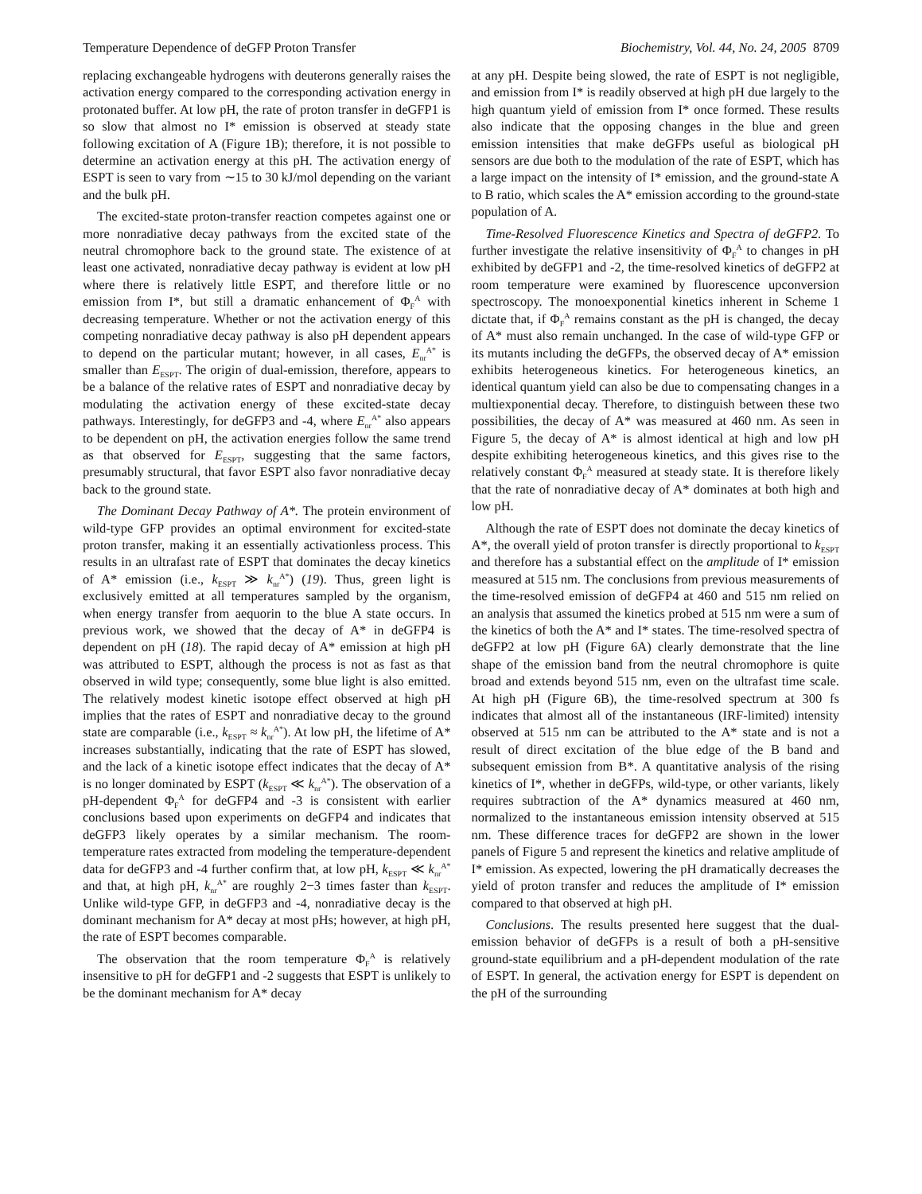Temperature Dependence of deGFP Proton Transfer Biochemistry, Vol. 44, No. 24, 2005 8709
replacing exchangeable hydrogens with deuterons generally raises the activation energy compared to the corresponding activation energy in protonated buffer. At low pH, the rate of proton transfer in deGFP1 is so slow that almost no I* emission is observed at steady state following excitation of A (Figure 1B); therefore, it is not possible to determine an activation energy at this pH. The activation energy of ESPT is seen to vary from ∼15 to 30 kJ/mol depending on the variant and the bulk pH.
The excited-state proton-transfer reaction competes against one or more nonradiative decay pathways from the excited state of the neutral chromophore back to the ground state. The existence of at least one activated, nonradiative decay pathway is evident at low pH where there is relatively little ESPT, and therefore little or no emission from I*, but still a dramatic enhancement of Φ<sub>F</sub><sup>A</sup> with decreasing temperature. Whether or not the activation energy of this competing nonradiative decay pathway is also pH dependent appears to depend on the particular mutant; however, in all cases, E<sub>nr</sub><sup>A*</sup> is smaller than E<sub>ESPT</sub>. The origin of dual-emission, therefore, appears to be a balance of the relative rates of ESPT and nonradiative decay by modulating the activation energy of these excited-state decay pathways. Interestingly, for deGFP3 and -4, where E<sub>nr</sub><sup>A*</sup> also appears to be dependent on pH, the activation energies follow the same trend as that observed for E<sub>ESPT</sub>, suggesting that the same factors, presumably structural, that favor ESPT also favor nonradiative decay back to the ground state.
The Dominant Decay Pathway of A*. The protein environment of wild-type GFP provides an optimal environment for excited-state proton transfer, making it an essentially activationless process. This results in an ultrafast rate of ESPT that dominates the decay kinetics of A* emission (i.e., k<sub>ESPT</sub> ≫ k<sub>nr</sub><sup>A*</sup>) (19). Thus, green light is exclusively emitted at all temperatures sampled by the organism, when energy transfer from aequorin to the blue A state occurs. In previous work, we showed that the decay of A* in deGFP4 is dependent on pH (18). The rapid decay of A* emission at high pH was attributed to ESPT, although the process is not as fast as that observed in wild type; consequently, some blue light is also emitted. The relatively modest kinetic isotope effect observed at high pH implies that the rates of ESPT and nonradiative decay to the ground state are comparable (i.e., k<sub>ESPT</sub> ≈ k<sub>nr</sub><sup>A*</sup>). At low pH, the lifetime of A* increases substantially, indicating that the rate of ESPT has slowed, and the lack of a kinetic isotope effect indicates that the decay of A* is no longer dominated by ESPT (k<sub>ESPT</sub> ≪ k<sub>nr</sub><sup>A*</sup>). The observation of a pH-dependent Φ<sub>F</sub><sup>A</sup> for deGFP4 and -3 is consistent with earlier conclusions based upon experiments on deGFP4 and indicates that deGFP3 likely operates by a similar mechanism. The room-temperature rates extracted from modeling the temperature-dependent data for deGFP3 and -4 further confirm that, at low pH, k<sub>ESPT</sub> ≪ k<sub>nr</sub><sup>A*</sup> and that, at high pH, k<sub>nr</sub><sup>A*</sup> are roughly 2−3 times faster than k<sub>ESPT</sub>. Unlike wild-type GFP, in deGFP3 and -4, nonradiative decay is the dominant mechanism for A* decay at most pHs; however, at high pH, the rate of ESPT becomes comparable.
The observation that the room temperature Φ<sub>F</sub><sup>A</sup> is relatively insensitive to pH for deGFP1 and -2 suggests that ESPT is unlikely to be the dominant mechanism for A* decay
at any pH. Despite being slowed, the rate of ESPT is not negligible, and emission from I* is readily observed at high pH due largely to the high quantum yield of emission from I* once formed. These results also indicate that the opposing changes in the blue and green emission intensities that make deGFPs useful as biological pH sensors are due both to the modulation of the rate of ESPT, which has a large impact on the intensity of I* emission, and the ground-state A to B ratio, which scales the A* emission according to the ground-state population of A.
Time-Resolved Fluorescence Kinetics and Spectra of deGFP2. To further investigate the relative insensitivity of Φ<sub>F</sub><sup>A</sup> to changes in pH exhibited by deGFP1 and -2, the time-resolved kinetics of deGFP2 at room temperature were examined by fluorescence upconversion spectroscopy. The monoexponential kinetics inherent in Scheme 1 dictate that, if Φ<sub>F</sub><sup>A</sup> remains constant as the pH is changed, the decay of A* must also remain unchanged. In the case of wild-type GFP or its mutants including the deGFPs, the observed decay of A* emission exhibits heterogeneous kinetics. For heterogeneous kinetics, an identical quantum yield can also be due to compensating changes in a multiexponential decay. Therefore, to distinguish between these two possibilities, the decay of A* was measured at 460 nm. As seen in Figure 5, the decay of A* is almost identical at high and low pH despite exhibiting heterogeneous kinetics, and this gives rise to the relatively constant Φ<sub>F</sub><sup>A</sup> measured at steady state. It is therefore likely that the rate of nonradiative decay of A* dominates at both high and low pH.
Although the rate of ESPT does not dominate the decay kinetics of A*, the overall yield of proton transfer is directly proportional to k<sub>ESPT</sub> and therefore has a substantial effect on the amplitude of I* emission measured at 515 nm. The conclusions from previous measurements of the time-resolved emission of deGFP4 at 460 and 515 nm relied on an analysis that assumed the kinetics probed at 515 nm were a sum of the kinetics of both the A* and I* states. The time-resolved spectra of deGFP2 at low pH (Figure 6A) clearly demonstrate that the line shape of the emission band from the neutral chromophore is quite broad and extends beyond 515 nm, even on the ultrafast time scale. At high pH (Figure 6B), the time-resolved spectrum at 300 fs indicates that almost all of the instantaneous (IRF-limited) intensity observed at 515 nm can be attributed to the A* state and is not a result of direct excitation of the blue edge of the B band and subsequent emission from B*. A quantitative analysis of the rising kinetics of I*, whether in deGFPs, wild-type, or other variants, likely requires subtraction of the A* dynamics measured at 460 nm, normalized to the instantaneous emission intensity observed at 515 nm. These difference traces for deGFP2 are shown in the lower panels of Figure 5 and represent the kinetics and relative amplitude of I* emission. As expected, lowering the pH dramatically decreases the yield of proton transfer and reduces the amplitude of I* emission compared to that observed at high pH.
Conclusions. The results presented here suggest that the dual-emission behavior of deGFPs is a result of both a pH-sensitive ground-state equilibrium and a pH-dependent modulation of the rate of ESPT. In general, the activation energy for ESPT is dependent on the pH of the surrounding